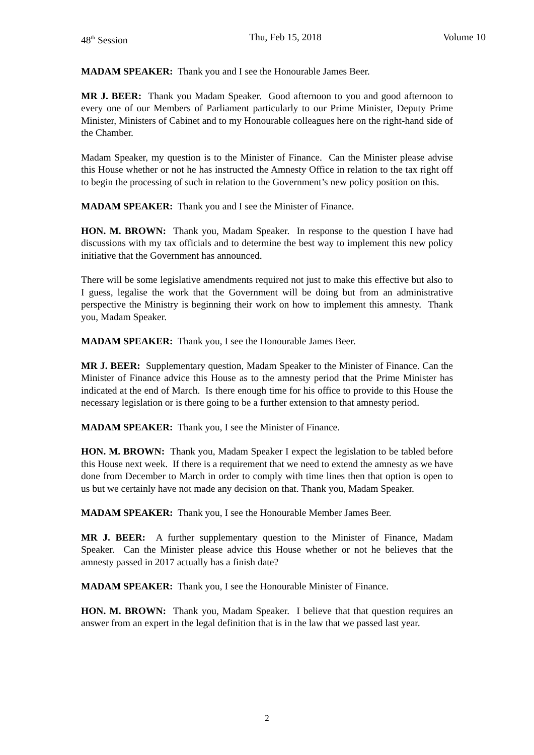48<sup>th</sup> Session Thu, Feb 15, 2018 Volume 10
MADAM SPEAKER: Thank you and I see the Honourable James Beer.
MR J. BEER: Thank you Madam Speaker. Good afternoon to you and good afternoon to every one of our Members of Parliament particularly to our Prime Minister, Deputy Prime Minister, Ministers of Cabinet and to my Honourable colleagues here on the right-hand side of the Chamber.
Madam Speaker, my question is to the Minister of Finance. Can the Minister please advise this House whether or not he has instructed the Amnesty Office in relation to the tax right off to begin the processing of such in relation to the Government’s new policy position on this.
MADAM SPEAKER: Thank you and I see the Minister of Finance.
HON. M. BROWN: Thank you, Madam Speaker. In response to the question I have had discussions with my tax officials and to determine the best way to implement this new policy initiative that the Government has announced.
There will be some legislative amendments required not just to make this effective but also to I guess, legalise the work that the Government will be doing but from an administrative perspective the Ministry is beginning their work on how to implement this amnesty. Thank you, Madam Speaker.
MADAM SPEAKER: Thank you, I see the Honourable James Beer.
MR J. BEER: Supplementary question, Madam Speaker to the Minister of Finance. Can the Minister of Finance advice this House as to the amnesty period that the Prime Minister has indicated at the end of March. Is there enough time for his office to provide to this House the necessary legislation or is there going to be a further extension to that amnesty period.
MADAM SPEAKER: Thank you, I see the Minister of Finance.
HON. M. BROWN: Thank you, Madam Speaker I expect the legislation to be tabled before this House next week. If there is a requirement that we need to extend the amnesty as we have done from December to March in order to comply with time lines then that option is open to us but we certainly have not made any decision on that. Thank you, Madam Speaker.
MADAM SPEAKER: Thank you, I see the Honourable Member James Beer.
MR J. BEER: A further supplementary question to the Minister of Finance, Madam Speaker. Can the Minister please advice this House whether or not he believes that the amnesty passed in 2017 actually has a finish date?
MADAM SPEAKER: Thank you, I see the Honourable Minister of Finance.
HON. M. BROWN: Thank you, Madam Speaker. I believe that that question requires an answer from an expert in the legal definition that is in the law that we passed last year.
2